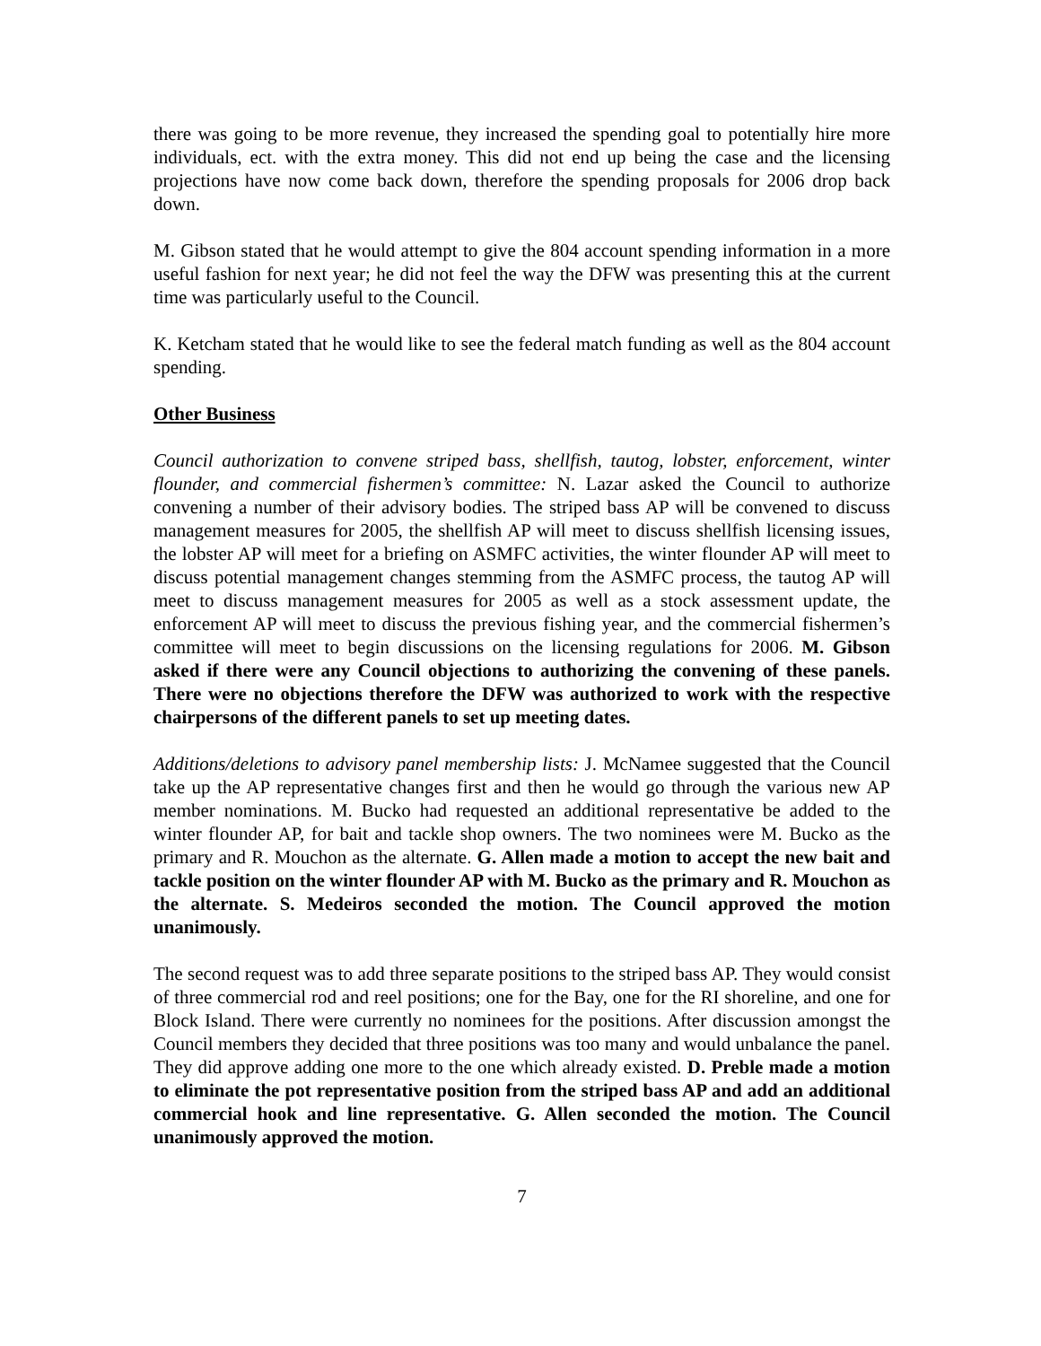there was going to be more revenue, they increased the spending goal to potentially hire more individuals, ect. with the extra money. This did not end up being the case and the licensing projections have now come back down, therefore the spending proposals for 2006 drop back down.
M. Gibson stated that he would attempt to give the 804 account spending information in a more useful fashion for next year; he did not feel the way the DFW was presenting this at the current time was particularly useful to the Council.
K. Ketcham stated that he would like to see the federal match funding as well as the 804 account spending.
Other Business
Council authorization to convene striped bass, shellfish, tautog, lobster, enforcement, winter flounder, and commercial fishermen’s committee: N. Lazar asked the Council to authorize convening a number of their advisory bodies. The striped bass AP will be convened to discuss management measures for 2005, the shellfish AP will meet to discuss shellfish licensing issues, the lobster AP will meet for a briefing on ASMFC activities, the winter flounder AP will meet to discuss potential management changes stemming from the ASMFC process, the tautog AP will meet to discuss management measures for 2005 as well as a stock assessment update, the enforcement AP will meet to discuss the previous fishing year, and the commercial fishermen’s committee will meet to begin discussions on the licensing regulations for 2006. M. Gibson asked if there were any Council objections to authorizing the convening of these panels. There were no objections therefore the DFW was authorized to work with the respective chairpersons of the different panels to set up meeting dates.
Additions/deletions to advisory panel membership lists: J. McNamee suggested that the Council take up the AP representative changes first and then he would go through the various new AP member nominations. M. Bucko had requested an additional representative be added to the winter flounder AP, for bait and tackle shop owners. The two nominees were M. Bucko as the primary and R. Mouchon as the alternate. G. Allen made a motion to accept the new bait and tackle position on the winter flounder AP with M. Bucko as the primary and R. Mouchon as the alternate. S. Medeiros seconded the motion. The Council approved the motion unanimously.
The second request was to add three separate positions to the striped bass AP. They would consist of three commercial rod and reel positions; one for the Bay, one for the RI shoreline, and one for Block Island. There were currently no nominees for the positions. After discussion amongst the Council members they decided that three positions was too many and would unbalance the panel. They did approve adding one more to the one which already existed. D. Preble made a motion to eliminate the pot representative position from the striped bass AP and add an additional commercial hook and line representative. G. Allen seconded the motion. The Council unanimously approved the motion.
7